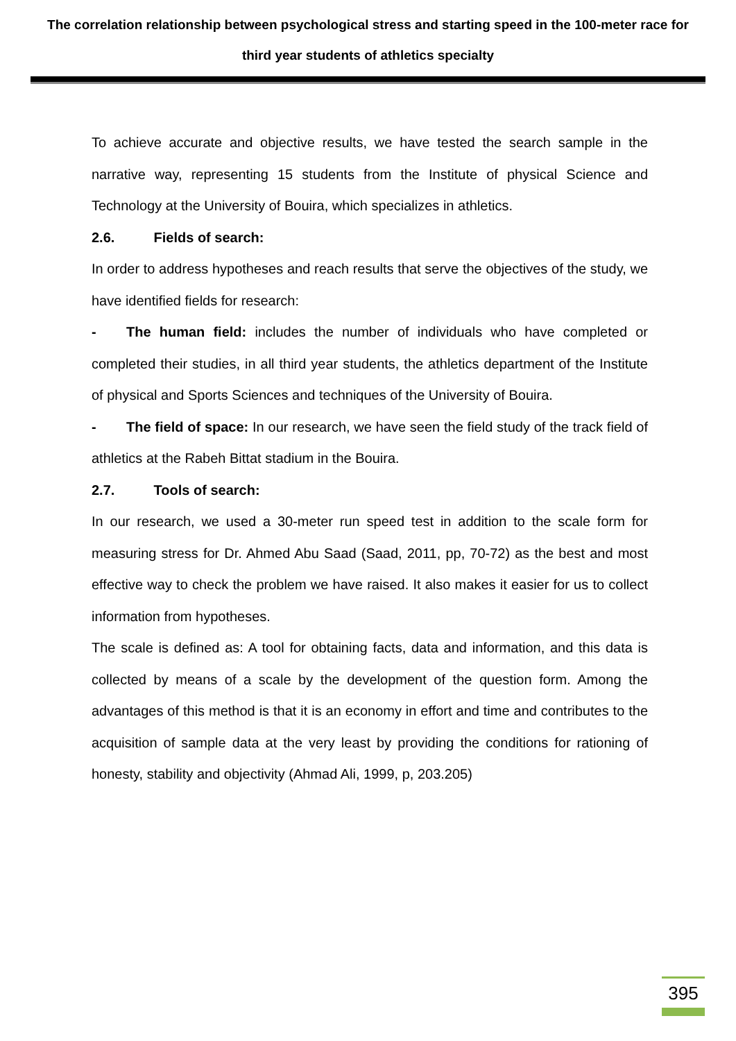The correlation relationship between psychological stress and starting speed in the 100-meter race for third year students of athletics specialty
To achieve accurate and objective results, we have tested the search sample in the narrative way, representing 15 students from the Institute of physical Science and Technology at the University of Bouira, which specializes in athletics.
2.6. Fields of search:
In order to address hypotheses and reach results that serve the objectives of the study, we have identified fields for research:
- The human field: includes the number of individuals who have completed or completed their studies, in all third year students, the athletics department of the Institute of physical and Sports Sciences and techniques of the University of Bouira.
- The field of space: In our research, we have seen the field study of the track field of athletics at the Rabeh Bittat stadium in the Bouira.
2.7. Tools of search:
In our research, we used a 30-meter run speed test in addition to the scale form for measuring stress for Dr. Ahmed Abu Saad (Saad, 2011, pp, 70-72) as the best and most effective way to check the problem we have raised. It also makes it easier for us to collect information from hypotheses.
The scale is defined as: A tool for obtaining facts, data and information, and this data is collected by means of a scale by the development of the question form. Among the advantages of this method is that it is an economy in effort and time and contributes to the acquisition of sample data at the very least by providing the conditions for rationing of honesty, stability and objectivity (Ahmad Ali, 1999, p, 203.205)
395